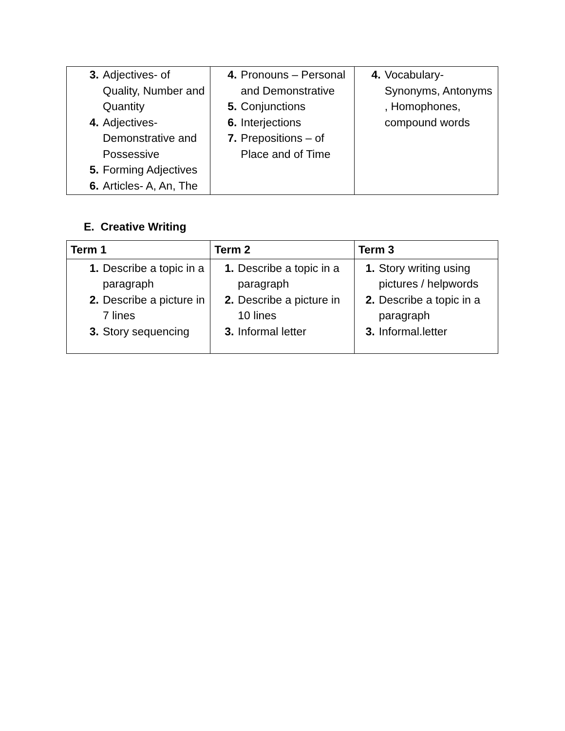| 3. Adjectives- of Quality, Number and Quantity 4. Adjectives- Demonstrative and Possessive 5. Forming Adjectives 6. Articles- A, An, The | 4. Pronouns – Personal and Demonstrative 5. Conjunctions 6. Interjections 7. Prepositions – of Place and of Time | 4. Vocabulary- Synonyms, Antonyms , Homophones, compound words |
E. Creative Writing
| Term 1 | Term 2 | Term 3 |
| --- | --- | --- |
| 1. Describe a topic in a paragraph 2. Describe a picture in 7 lines 3. Story sequencing | 1. Describe a topic in a paragraph 2. Describe a picture in 10 lines 3. Informal letter | 1. Story writing using pictures / helpwords 2. Describe a topic in a paragraph 3. Informal.letter |